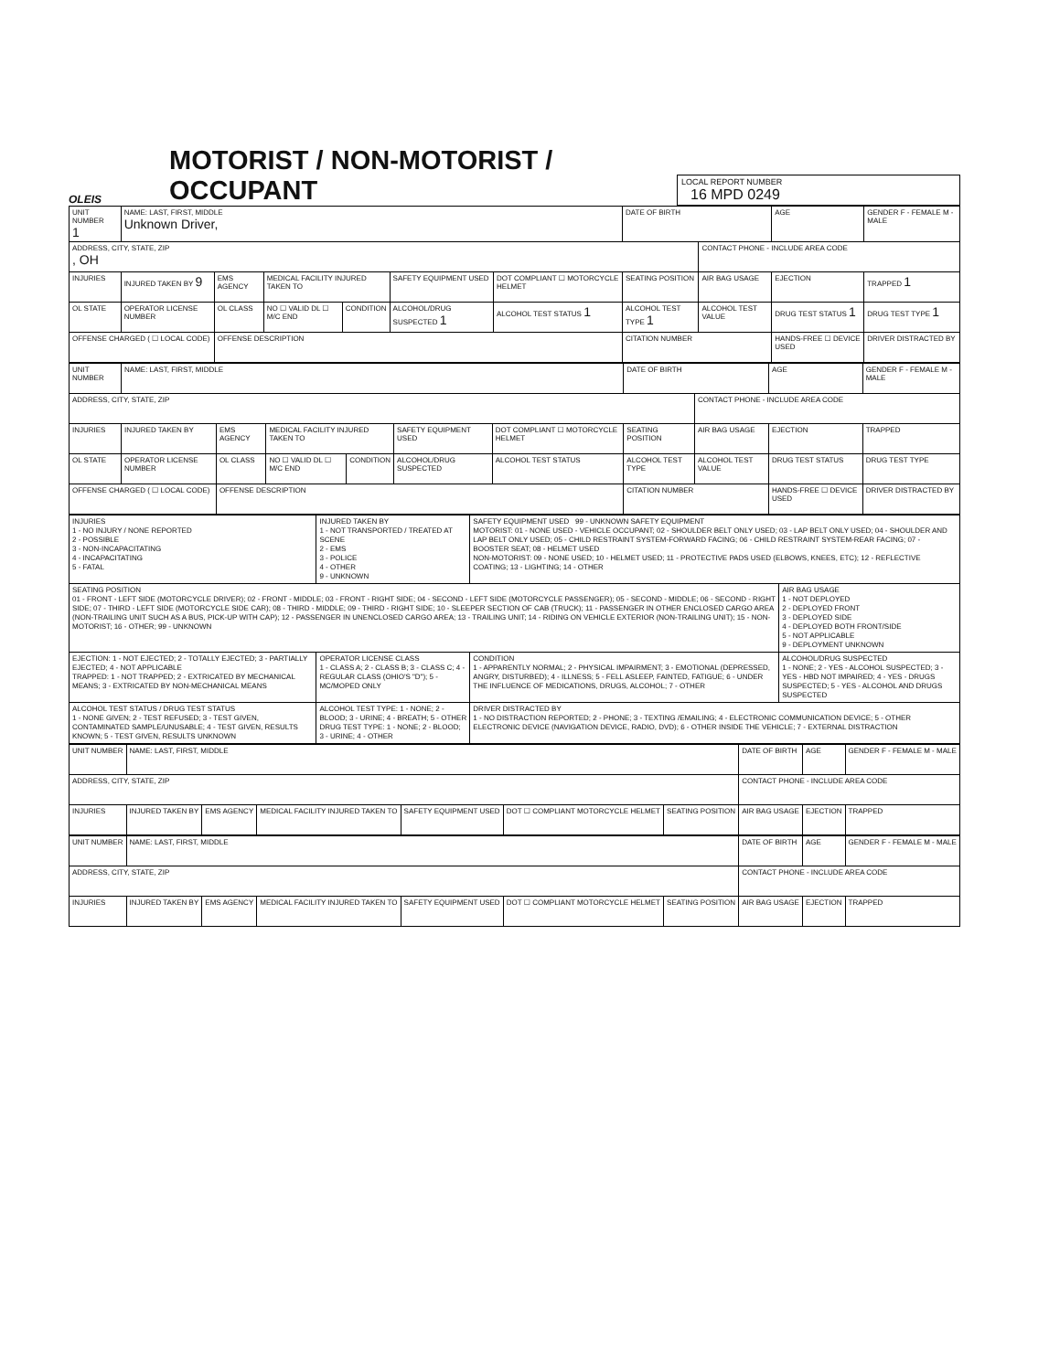OLEIS
MOTORIST / NON-MOTORIST / OCCUPANT
LOCAL REPORT NUMBER
16 MPD 0249
| UNIT NUMBER 1 | NAME: LAST, FIRST, MIDDLE Unknown Driver, | | | | | | DATE OF BIRTH | | | AGE | GENDER F - FEMALE M - MALE |
| ADDRESS, CITY, STATE, ZIP , OH | | | | | | | | CONTACT PHONE - INCLUDE AREA CODE | | | |
| INJURIES | INJURED TAKEN BY 9 | EMS AGENCY | MEDICAL FACILITY INJURED TAKEN TO | | SAFETY EQUIPMENT USED | DOT COMPLIANT ☐ MOTORCYCLE HELMET | SEATING POSITION | | AIR BAG USAGE | EJECTION | TRAPPED 1 |
| OL STATE | OPERATOR LICENSE NUMBER | OL CLASS | NO ☐ VALID DL ☐ M/C END | CONDITION | ALCOHOL/DRUG SUSPECTED 1 | ALCOHOL TEST STATUS 1 | ALCOHOL TEST TYPE 1 | ALCOHOL TEST VALUE | | DRUG TEST STATUS 1 | DRUG TEST TYPE 1 |
| OFFENSE CHARGED ( ☐ LOCAL CODE) | | OFFENSE DESCRIPTION | | | | | CITATION NUMBER | | | HANDS-FREE ☐ DEVICE USED | DRIVER DISTRACTED BY |
| UNIT NUMBER | NAME: LAST, FIRST, MIDDLE | | | | | | DATE OF BIRTH | | | AGE | GENDER F - FEMALE M - MALE |
| ADDRESS, CITY, STATE, ZIP | | | | | | | | CONTACT PHONE - INCLUDE AREA CODE | | | |
| INJURIES | INJURED TAKEN BY | EMS AGENCY | MEDICAL FACILITY INJURED TAKEN TO | | SAFETY EQUIPMENT USED | DOT COMPLIANT ☐ MOTORCYCLE HELMET | SEATING POSITION | | AIR BAG USAGE | EJECTION | TRAPPED |
| OL STATE | OPERATOR LICENSE NUMBER | OL CLASS | NO ☐ VALID DL ☐ M/C END | CONDITION | ALCOHOL/DRUG SUSPECTED | ALCOHOL TEST STATUS | ALCOHOL TEST TYPE | ALCOHOL TEST VALUE | | DRUG TEST STATUS | DRUG TEST TYPE |
| OFFENSE CHARGED ( ☐ LOCAL CODE) | | OFFENSE DESCRIPTION | | | | | CITATION NUMBER | | | HANDS-FREE ☐ DEVICE USED | DRIVER DISTRACTED BY |
| INJURIES 1 - NO INJURY / NONE REPORTED 2 - POSSIBLE 3 - NON-INCAPACITATING 4 - INCAPACITATING 5 - FATAL | INJURED TAKEN BY 1 - NOT TRANSPORTED / TREATED AT SCENE 2 - EMS 3 - POLICE 4 - OTHER 9 - UNKNOWN | SAFETY EQUIPMENT USED 99 - UNKNOWN SAFETY EQUIPMENT MOTORIST: 01 - NONE USED - VEHICLE OCCUPANT; 02 - SHOULDER BELT ONLY USED; 03 - LAP BELT ONLY USED; 04 - SHOULDER AND LAP BELT ONLY USED; 05 - CHILD RESTRAINT SYSTEM-FORWARD FACING; 06 - CHILD RESTRAINT SYSTEM-REAR FACING; 07 - BOOSTER SEAT; 08 - HELMET USED NON-MOTORIST: 09 - NONE USED; 10 - HELMET USED; 11 - PROTECTIVE PADS USED (ELBOWS, KNEES, ETC); 12 - REFLECTIVE COATING; 13 - LIGHTING; 14 - OTHER | |
| SEATING POSITION 01 - FRONT - LEFT SIDE (MOTORCYCLE DRIVER); 02 - FRONT - MIDDLE; 03 - FRONT - RIGHT SIDE; 04 - SECOND - LEFT SIDE (MOTORCYCLE PASSENGER); 05 - SECOND - MIDDLE; 06 - SECOND - RIGHT SIDE; 07 - THIRD - LEFT SIDE (MOTORCYCLE SIDE CAR); 08 - THIRD - MIDDLE; 09 - THIRD - RIGHT SIDE; 10 - SLEEPER SECTION OF CAB (TRUCK); 11 - PASSENGER IN OTHER ENCLOSED CARGO AREA (NON-TRAILING UNIT SUCH AS A BUS, PICK-UP WITH CAP); 12 - PASSENGER IN UNENCLOSED CARGO AREA; 13 - TRAILING UNIT; 14 - RIDING ON VEHICLE EXTERIOR (NON-TRAILING UNIT); 15 - NON-MOTORIST; 16 - OTHER; 99 - UNKNOWN | | | AIR BAG USAGE 1 - NOT DEPLOYED 2 - DEPLOYED FRONT 3 - DEPLOYED SIDE 4 - DEPLOYED BOTH FRONT/SIDE 5 - NOT APPLICABLE 9 - DEPLOYMENT UNKNOWN |
| EJECTION: 1 - NOT EJECTED; 2 - TOTALLY EJECTED; 3 - PARTIALLY EJECTED; 4 - NOT APPLICABLE TRAPPED: 1 - NOT TRAPPED; 2 - EXTRICATED BY MECHANICAL MEANS; 3 - EXTRICATED BY NON-MECHANICAL MEANS | OPERATOR LICENSE CLASS 1 - CLASS A; 2 - CLASS B; 3 - CLASS C; 4 - REGULAR CLASS (OHIO'S "D"); 5 - MC/MOPED ONLY | CONDITION 1 - APPARENTLY NORMAL; 2 - PHYSICAL IMPAIRMENT; 3 - EMOTIONAL (DEPRESSED, ANGRY, DISTURBED); 4 - ILLNESS; 5 - FELL ASLEEP, FAINTED, FATIGUE; 6 - UNDER THE INFLUENCE OF MEDICATIONS, DRUGS, ALCOHOL; 7 - OTHER | ALCOHOL/DRUG SUSPECTED 1 - NONE; 2 - YES - ALCOHOL SUSPECTED; 3 - YES - HBD NOT IMPAIRED; 4 - YES - DRUGS SUSPECTED; 5 - YES - ALCOHOL AND DRUGS SUSPECTED |
| ALCOHOL TEST STATUS / DRUG TEST STATUS 1 - NONE GIVEN; 2 - TEST REFUSED; 3 - TEST GIVEN, CONTAMINATED SAMPLE/UNUSABLE; 4 - TEST GIVEN, RESULTS KNOWN; 5 - TEST GIVEN, RESULTS UNKNOWN | ALCOHOL TEST TYPE: 1 - NONE; 2 - BLOOD; 3 - URINE; 4 - BREATH; 5 - OTHER DRUG TEST TYPE: 1 - NONE; 2 - BLOOD; 3 - URINE; 4 - OTHER | DRIVER DISTRACTED BY 1 - NO DISTRACTION REPORTED; 2 - PHONE; 3 - TEXTING /EMAILING; 4 - ELECTRONIC COMMUNICATION DEVICE; 5 - OTHER ELECTRONIC DEVICE (NAVIGATION DEVICE, RADIO, DVD); 6 - OTHER INSIDE THE VEHICLE; 7 - EXTERNAL DISTRACTION | |
| UNIT NUMBER | NAME: LAST, FIRST, MIDDLE | | | | | | DATE OF BIRTH | AGE | GENDER F - FEMALE M - MALE |
| ADDRESS, CITY, STATE, ZIP | | | | | | | CONTACT PHONE - INCLUDE AREA CODE | | |
| INJURIES | INJURED TAKEN BY | EMS AGENCY | MEDICAL FACILITY INJURED TAKEN TO | SAFETY EQUIPMENT USED | DOT ☐ COMPLIANT MOTORCYCLE HELMET | SEATING POSITION | AIR BAG USAGE | EJECTION | TRAPPED |
| UNIT NUMBER | NAME: LAST, FIRST, MIDDLE | | | | | | DATE OF BIRTH | AGE | GENDER F - FEMALE M - MALE |
| ADDRESS, CITY, STATE, ZIP | | | | | | | CONTACT PHONE - INCLUDE AREA CODE | | |
| INJURIES | INJURED TAKEN BY | EMS AGENCY | MEDICAL FACILITY INJURED TAKEN TO | SAFETY EQUIPMENT USED | DOT ☐ COMPLIANT MOTORCYCLE HELMET | SEATING POSITION | AIR BAG USAGE | EJECTION | TRAPPED |